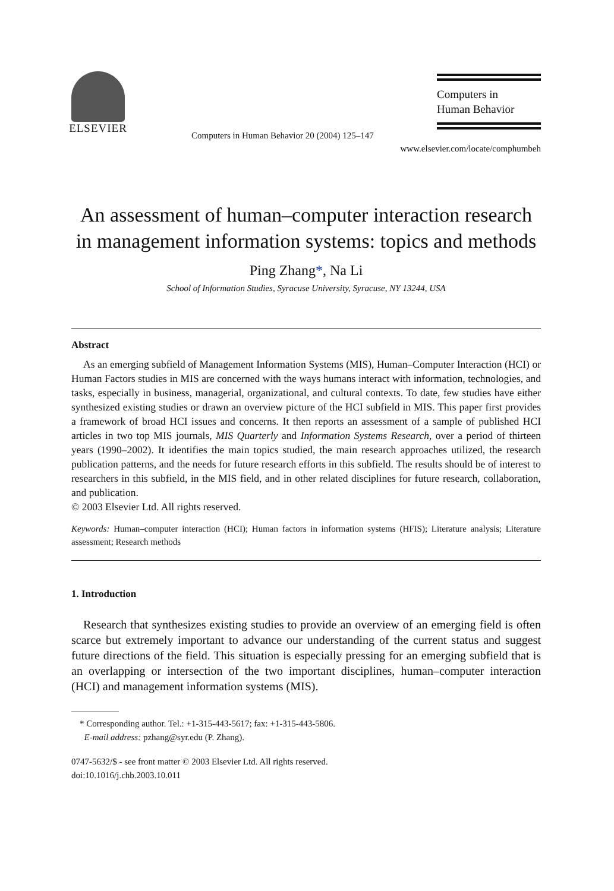ELSEVIER
Computers in Human Behavior 20 (2004) 125–147
Computers in
Human Behavior
www.elsevier.com/locate/comphumbeh
An assessment of human–computer interaction research in management information systems: topics and methods
Ping Zhang*, Na Li
School of Information Studies, Syracuse University, Syracuse, NY 13244, USA
Abstract
As an emerging subfield of Management Information Systems (MIS), Human–Computer Interaction (HCI) or Human Factors studies in MIS are concerned with the ways humans interact with information, technologies, and tasks, especially in business, managerial, organizational, and cultural contexts. To date, few studies have either synthesized existing studies or drawn an overview picture of the HCI subfield in MIS. This paper first provides a framework of broad HCI issues and concerns. It then reports an assessment of a sample of published HCI articles in two top MIS journals, MIS Quarterly and Information Systems Research, over a period of thirteen years (1990–2002). It identifies the main topics studied, the main research approaches utilized, the research publication patterns, and the needs for future research efforts in this subfield. The results should be of interest to researchers in this subfield, in the MIS field, and in other related disciplines for future research, collaboration, and publication.
© 2003 Elsevier Ltd. All rights reserved.
Keywords: Human–computer interaction (HCI); Human factors in information systems (HFIS); Literature analysis; Literature assessment; Research methods
1. Introduction
Research that synthesizes existing studies to provide an overview of an emerging field is often scarce but extremely important to advance our understanding of the current status and suggest future directions of the field. This situation is especially pressing for an emerging subfield that is an overlapping or intersection of the two important disciplines, human–computer interaction (HCI) and management information systems (MIS).
* Corresponding author. Tel.: +1-315-443-5617; fax: +1-315-443-5806.
E-mail address: pzhang@syr.edu (P. Zhang).
0747-5632/$ - see front matter © 2003 Elsevier Ltd. All rights reserved.
doi:10.1016/j.chb.2003.10.011